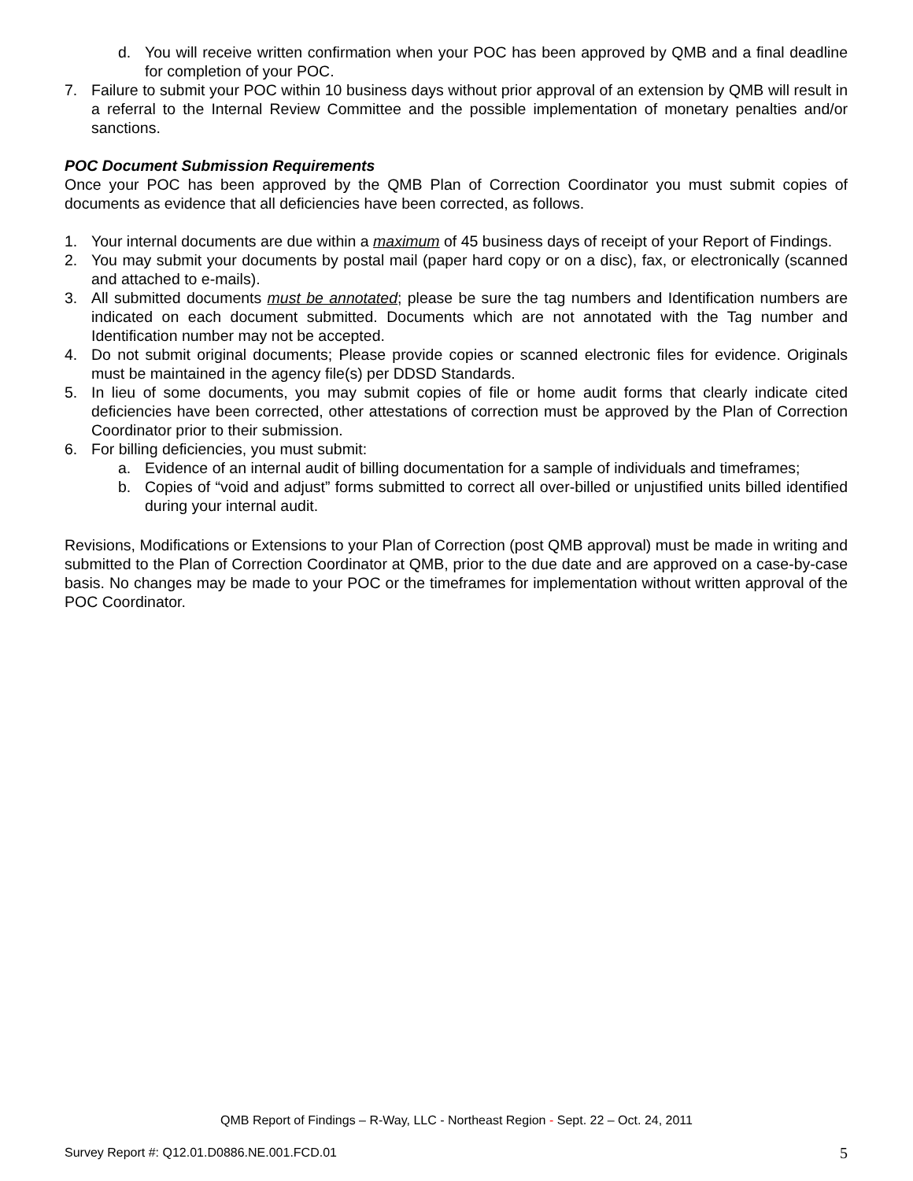d. You will receive written confirmation when your POC has been approved by QMB and a final deadline for completion of your POC.
7. Failure to submit your POC within 10 business days without prior approval of an extension by QMB will result in a referral to the Internal Review Committee and the possible implementation of monetary penalties and/or sanctions.
POC Document Submission Requirements
Once your POC has been approved by the QMB Plan of Correction Coordinator you must submit copies of documents as evidence that all deficiencies have been corrected, as follows.
1. Your internal documents are due within a maximum of 45 business days of receipt of your Report of Findings.
2. You may submit your documents by postal mail (paper hard copy or on a disc), fax, or electronically (scanned and attached to e-mails).
3. All submitted documents must be annotated; please be sure the tag numbers and Identification numbers are indicated on each document submitted. Documents which are not annotated with the Tag number and Identification number may not be accepted.
4. Do not submit original documents; Please provide copies or scanned electronic files for evidence. Originals must be maintained in the agency file(s) per DDSD Standards.
5. In lieu of some documents, you may submit copies of file or home audit forms that clearly indicate cited deficiencies have been corrected, other attestations of correction must be approved by the Plan of Correction Coordinator prior to their submission.
6. For billing deficiencies, you must submit:
a. Evidence of an internal audit of billing documentation for a sample of individuals and timeframes;
b. Copies of “void and adjust” forms submitted to correct all over-billed or unjustified units billed identified during your internal audit.
Revisions, Modifications or Extensions to your Plan of Correction (post QMB approval) must be made in writing and submitted to the Plan of Correction Coordinator at QMB, prior to the due date and are approved on a case-by-case basis. No changes may be made to your POC or the timeframes for implementation without written approval of the POC Coordinator.
QMB Report of Findings – R-Way, LLC - Northeast Region - Sept. 22 – Oct. 24, 2011
Survey Report #: Q12.01.D0886.NE.001.FCD.01 5